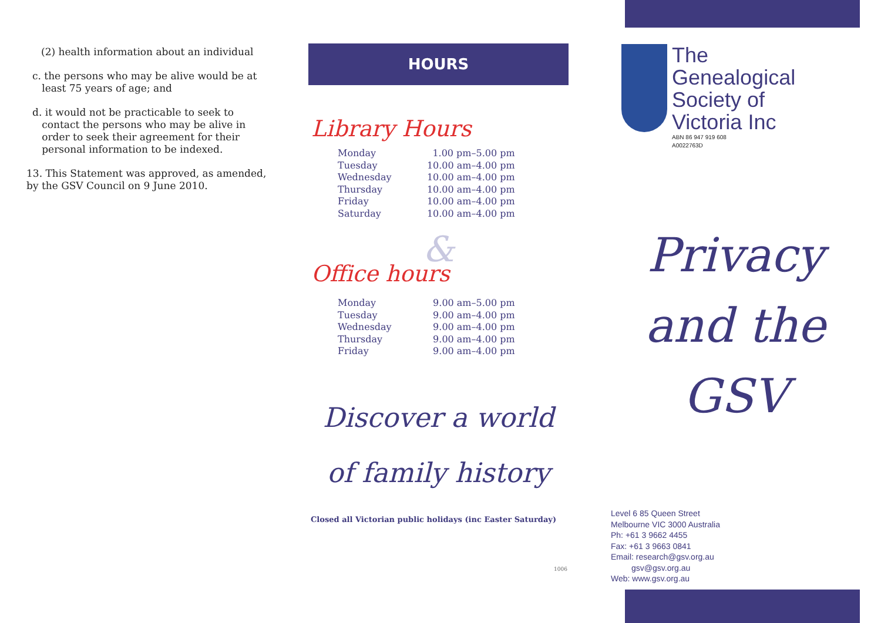(2) health information about an individual
c. the persons who may be alive would be at
least 75 years of age; and
d. it would not be practicable to seek to
contact the persons who may be alive in
order to seek their agreement for their
personal information to be indexed.
13. This Statement was approved, as amended, by the GSV Council on 9 June 2010.
HOURS
Library Hours
| Monday | 1.00 pm–5.00 pm |
| Tuesday | 10.00 am–4.00 pm |
| Wednesday | 10.00 am–4.00 pm |
| Thursday | 10.00 am–4.00 pm |
| Friday | 10.00 am–4.00 pm |
| Saturday | 10.00 am–4.00 pm |
&
Office hours
| Monday | 9.00 am–5.00 pm |
| Tuesday | 9.00 am–4.00 pm |
| Wednesday | 9.00 am–4.00 pm |
| Thursday | 9.00 am–4.00 pm |
| Friday | 9.00 am–4.00 pm |
Discover a world
of family history
Closed all Victorian public holidays (inc Easter Saturday)
1006
The
Genealogical
Society of
Victoria Inc
ABN 86 947 919 608
A0022763D
Privacy
and the
GSV
Level 6 85 Queen Street
Melbourne VIC 3000 Australia
Ph: +61 3 9662 4455
Fax: +61 3 9663 0841
Email: research@gsv.org.au
gsv@gsv.org.au
Web: www.gsv.org.au